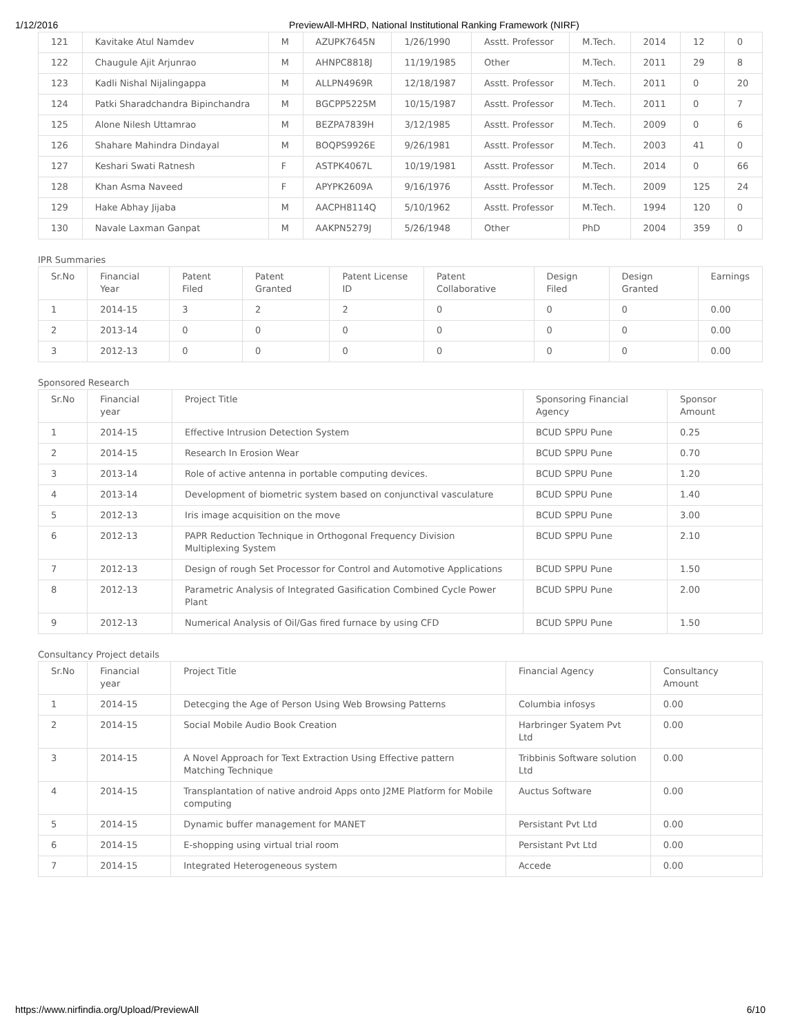1/12/2016 PreviewAll-MHRD, National Institutional Ranking Framework (NIRF)
| 121 | Kavitake Atul Namdev | M | AZUPK7645N | 1/26/1990 | Asstt. Professor | M.Tech. | 2014 | 12 | 0 |
| 122 | Chaugule Ajit Arjunrao | M | AHNPC8818J | 11/19/1985 | Other | M.Tech. | 2011 | 29 | 8 |
| 123 | Kadli Nishal Nijalingappa | M | ALLPN4969R | 12/18/1987 | Asstt. Professor | M.Tech. | 2011 | 0 | 20 |
| 124 | Patki Sharadchandra Bipinchandra | M | BGCPP5225M | 10/15/1987 | Asstt. Professor | M.Tech. | 2011 | 0 | 7 |
| 125 | Alone Nilesh Uttamrao | M | BEZPA7839H | 3/12/1985 | Asstt. Professor | M.Tech. | 2009 | 0 | 6 |
| 126 | Shahare Mahindra Dindayal | M | BOQPS9926E | 9/26/1981 | Asstt. Professor | M.Tech. | 2003 | 41 | 0 |
| 127 | Keshari Swati Ratnesh | F | ASTPK4067L | 10/19/1981 | Asstt. Professor | M.Tech. | 2014 | 0 | 66 |
| 128 | Khan Asma Naveed | F | APYPK2609A | 9/16/1976 | Asstt. Professor | M.Tech. | 2009 | 125 | 24 |
| 129 | Hake Abhay Jijaba | M | AACPH8114Q | 5/10/1962 | Asstt. Professor | M.Tech. | 1994 | 120 | 0 |
| 130 | Navale Laxman Ganpat | M | AAKPN5279J | 5/26/1948 | Other | PhD | 2004 | 359 | 0 |
IPR Summaries
| Sr.No | Financial Year | Patent Filed | Patent Granted | Patent License ID | Patent Collaborative | Design Filed | Design Granted | Earnings |
| --- | --- | --- | --- | --- | --- | --- | --- | --- |
| 1 | 2014-15 | 3 | 2 | 2 | 0 | 0 | 0 | 0.00 |
| 2 | 2013-14 | 0 | 0 | 0 | 0 | 0 | 0 | 0.00 |
| 3 | 2012-13 | 0 | 0 | 0 | 0 | 0 | 0 | 0.00 |
Sponsored Research
| Sr.No | Financial year | Project Title | Sponsoring Financial Agency | Sponsor Amount |
| --- | --- | --- | --- | --- |
| 1 | 2014-15 | Effective Intrusion Detection System | BCUD SPPU Pune | 0.25 |
| 2 | 2014-15 | Research In Erosion Wear | BCUD SPPU Pune | 0.70 |
| 3 | 2013-14 | Role of active antenna in portable computing devices. | BCUD SPPU Pune | 1.20 |
| 4 | 2013-14 | Development of biometric system based on conjunctival vasculature | BCUD SPPU Pune | 1.40 |
| 5 | 2012-13 | Iris image acquisition on the move | BCUD SPPU Pune | 3.00 |
| 6 | 2012-13 | PAPR Reduction Technique in Orthogonal Frequency Division Multiplexing System | BCUD SPPU Pune | 2.10 |
| 7 | 2012-13 | Design of rough Set Processor for Control and Automotive Applications | BCUD SPPU Pune | 1.50 |
| 8 | 2012-13 | Parametric Analysis of Integrated Gasification Combined Cycle Power Plant | BCUD SPPU Pune | 2.00 |
| 9 | 2012-13 | Numerical Analysis of Oil/Gas fired furnace by using CFD | BCUD SPPU Pune | 1.50 |
Consultancy Project details
| Sr.No | Financial year | Project Title | Financial Agency | Consultancy Amount |
| --- | --- | --- | --- | --- |
| 1 | 2014-15 | Detecging the Age of Person Using Web Browsing Patterns | Columbia infosys | 0.00 |
| 2 | 2014-15 | Social Mobile Audio Book Creation | Harbringer Syatem Pvt Ltd | 0.00 |
| 3 | 2014-15 | A Novel Approach for Text Extraction Using Effective pattern Matching Technique | Tribbinis Software solution Ltd | 0.00 |
| 4 | 2014-15 | Transplantation of native android Apps onto J2ME Platform for Mobile computing | Auctus Software | 0.00 |
| 5 | 2014-15 | Dynamic buffer management for MANET | Persistant Pvt Ltd | 0.00 |
| 6 | 2014-15 | E-shopping using virtual trial room | Persistant Pvt Ltd | 0.00 |
| 7 | 2014-15 | Integrated Heterogeneous system | Accede | 0.00 |
https://www.nirfindia.org/Upload/PreviewAll 6/10